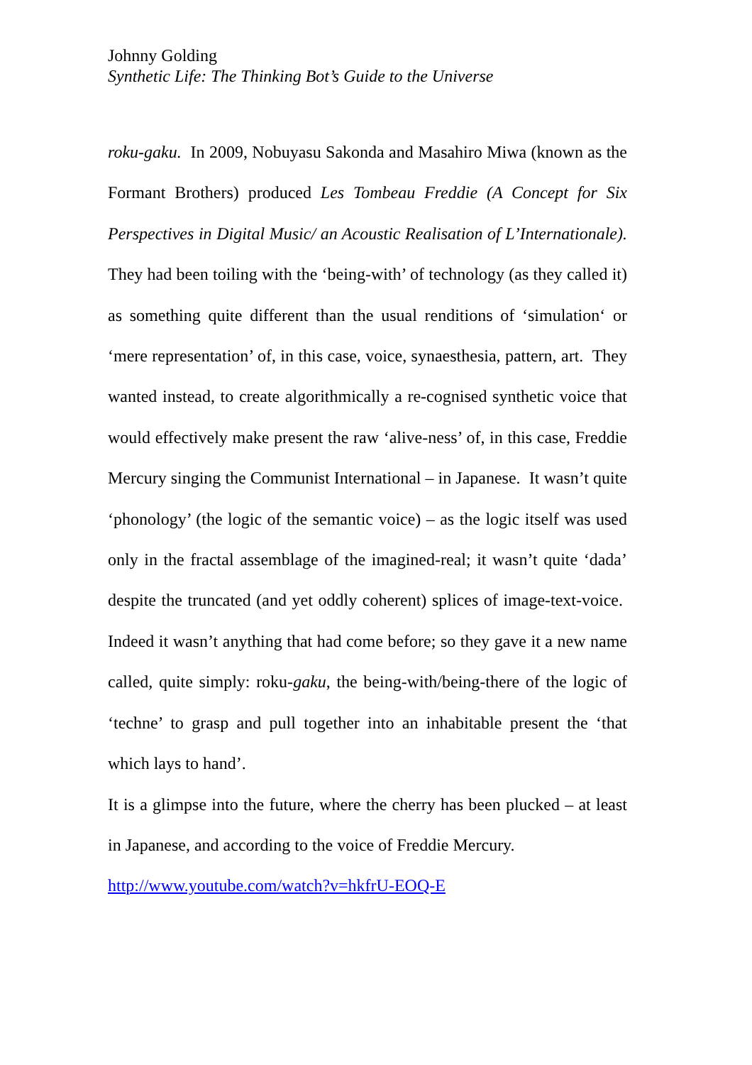Johnny Golding
Synthetic Life: The Thinking Bot’s Guide to the Universe
roku-gaku. In 2009, Nobuyasu Sakonda and Masahiro Miwa (known as the Formant Brothers) produced Les Tombeau Freddie (A Concept for Six Perspectives in Digital Music/ an Acoustic Realisation of L’Internationale). They had been toiling with the ‘being-with’ of technology (as they called it) as something quite different than the usual renditions of ‘simulation‘ or ‘mere representation’ of, in this case, voice, synaesthesia, pattern, art. They wanted instead, to create algorithmically a re-cognised synthetic voice that would effectively make present the raw ‘alive-ness’ of, in this case, Freddie Mercury singing the Communist International – in Japanese. It wasn’t quite ‘phonology’ (the logic of the semantic voice) – as the logic itself was used only in the fractal assemblage of the imagined-real; it wasn’t quite ‘dada’ despite the truncated (and yet oddly coherent) splices of image-text-voice. Indeed it wasn’t anything that had come before; so they gave it a new name called, quite simply: roku-gaku, the being-with/being-there of the logic of ‘techne’ to grasp and pull together into an inhabitable present the ‘that which lays to hand’.
It is a glimpse into the future, where the cherry has been plucked – at least in Japanese, and according to the voice of Freddie Mercury.
http://www.youtube.com/watch?v=hkfrU-EOQ-E